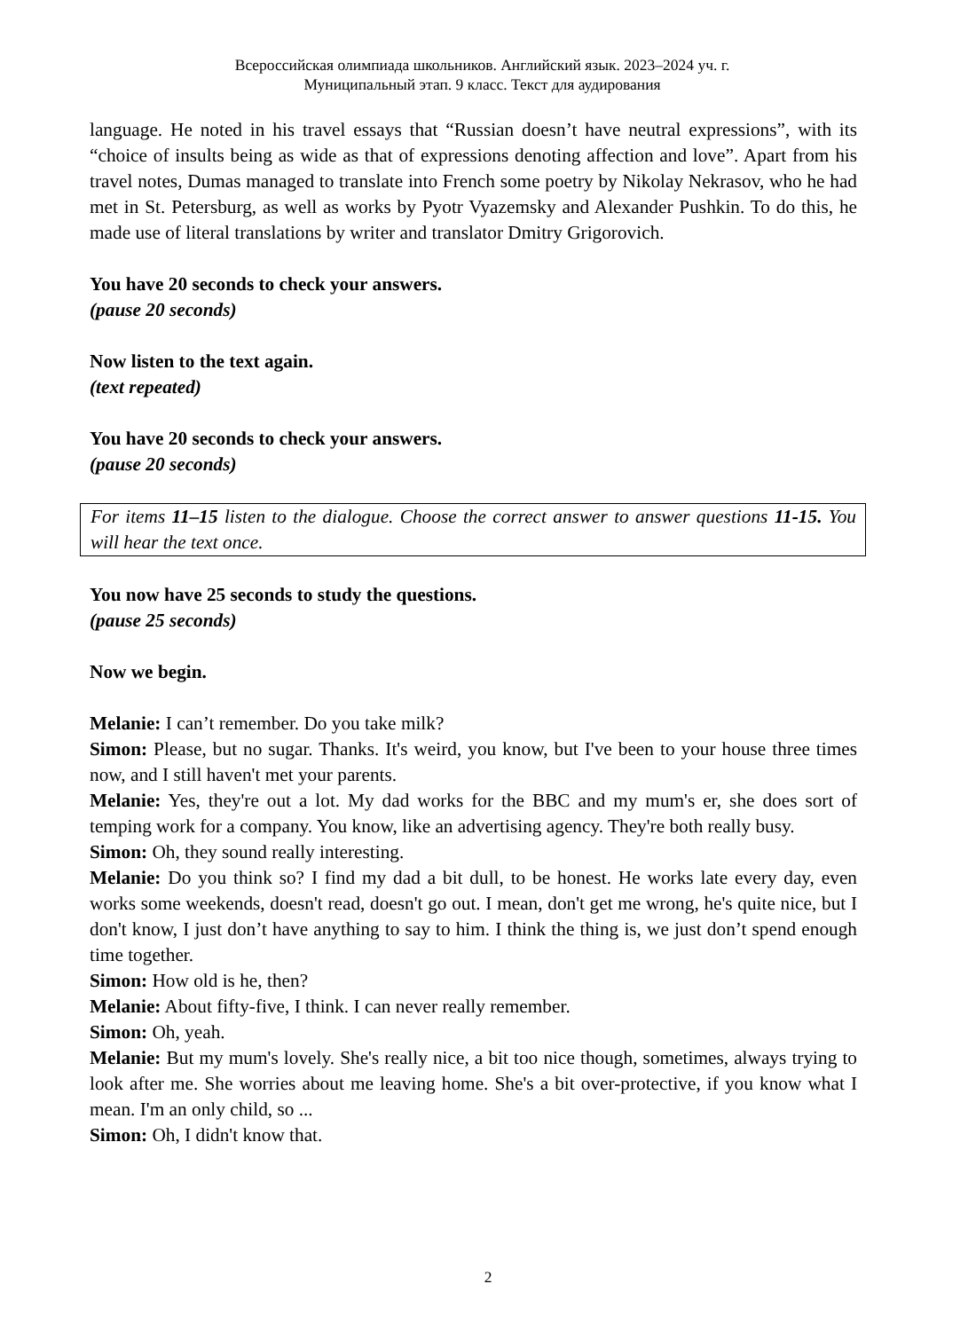Всероссийская олимпиада школьников. Английский язык. 2023–2024 уч. г.
Муниципальный этап. 9 класс. Текст для аудирования
language. He noted in his travel essays that “Russian doesn’t have neutral expressions”, with its “choice of insults being as wide as that of expressions denoting affection and love”. Apart from his travel notes, Dumas managed to translate into French some poetry by Nikolay Nekrasov, who he had met in St. Petersburg, as well as works by Pyotr Vyazemsky and Alexander Pushkin. To do this, he made use of literal translations by writer and translator Dmitry Grigorovich.
You have 20 seconds to check your answers.
(pause 20 seconds)
Now listen to the text again.
(text repeated)
You have 20 seconds to check your answers.
(pause 20 seconds)
For items 11–15 listen to the dialogue. Choose the correct answer to answer questions 11-15. You will hear the text once.
You now have 25 seconds to study the questions.
(pause 25 seconds)
Now we begin.
Melanie: I can’t remember. Do you take milk?
Simon: Please, but no sugar. Thanks. It's weird, you know, but I've been to your house three times now, and I still haven't met your parents.
Melanie: Yes, they're out a lot. My dad works for the BBC and my mum's er, she does sort of temping work for a company. You know, like an advertising agency. They're both really busy.
Simon: Oh, they sound really interesting.
Melanie: Do you think so? I find my dad a bit dull, to be honest. He works late every day, even works some weekends, doesn't read, doesn't go out. I mean, don't get me wrong, he's quite nice, but I don't know, I just don’t have anything to say to him. I think the thing is, we just don’t spend enough time together.
Simon: How old is he, then?
Melanie: About fifty-five, I think. I can never really remember.
Simon: Oh, yeah.
Melanie: But my mum's lovely. She's really nice, a bit too nice though, sometimes, always trying to look after me. She worries about me leaving home. She's a bit over-protective, if you know what I mean. I'm an only child, so ...
Simon: Oh, I didn't know that.
2